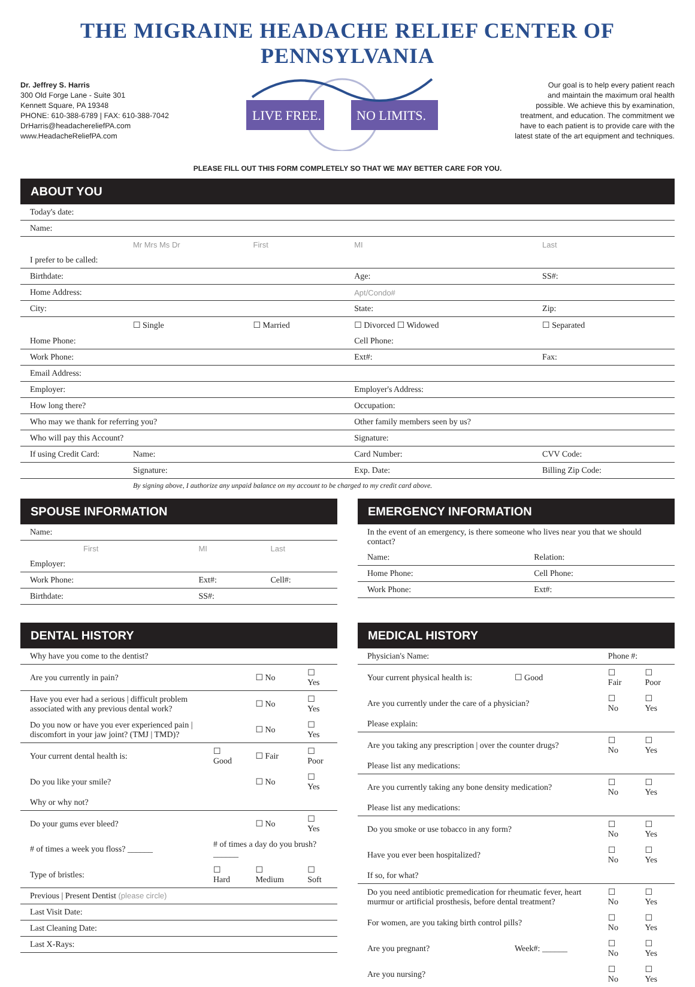THE MIGRAINE HEADACHE RELIEF CENTER OF PENNSYLVANIA
Dr. Jeffrey S. Harris
300 Old Forge Lane - Suite 301
Kennett Square, PA 19348
PHONE: 610-388-6789 | FAX: 610-388-7042
DrHarris@headachereliefPA.com
www.HeadacheReliefPA.com
LIVE FREE.
NO LIMITS.
Our goal is to help every patient reach
and maintain the maximum oral health
possible. We achieve this by examination,
treatment, and education. The commitment we
have to each patient is to provide care with the
latest state of the art equipment and techniques.
PLEASE FILL OUT THIS FORM COMPLETELY SO THAT WE MAY BETTER CARE FOR YOU.
ABOUT YOU
| Today's date: | | | | |
| Name: | | | | |
| | Mr Mrs Ms Dr | First | MI | Last |
| I prefer to be called: | | | | |
| Birthdate: | | | Age: | SS#: |
| Home Address: | | | Apt/Condo# | |
| City: | | | State: | Zip: |
| | ☐ Single | ☐ Married | ☐ Divorced ☐ Widowed | ☐ Separated |
| Home Phone: | | | Cell Phone: | |
| Work Phone: | | | Ext#: | Fax: |
| Email Address: | | | | |
| Employer: | | | Employer's Address: | |
| How long there? | | | Occupation: | |
| Who may we thank for referring you? | | | Other family members seen by us? | |
| Who will pay this Account? | | | Signature: | |
| If using Credit Card: | Name: | | Card Number: | CVV Code: |
| | Signature: | | Exp. Date: | Billing Zip Code: |
By signing above, I authorize any unpaid balance on my account to be charged to my credit card above.
SPOUSE INFORMATION
| Name: | | |
| First | MI | Last |
| Employer: | | |
| Work Phone: | Ext#: | Cell#: |
| Birthdate: | SS#: | |
EMERGENCY INFORMATION
| In the event of an emergency, is there someone who lives near you that we should contact? | |
| Name: | Relation: |
| Home Phone: | Cell Phone: |
| Work Phone: | Ext#: |
DENTAL HISTORY
| Why have you come to the dentist? | | | |
| Are you currently in pain? | | ☐ No | ☐ Yes |
| Have you ever had a serious / difficult problem associated with any previous dental work? | | ☐ No | ☐ Yes |
| Do you now or have you ever experienced pain / discomfort in your jaw joint? (TMJ / TMD)? | | ☐ No | ☐ Yes |
| Your current dental health is: | ☐ Good | ☐ Fair | ☐ Poor |
| Do you like your smile? | | ☐ No | ☐ Yes |
| Why or why not? | | | |
| Do your gums ever bleed? | | ☐ No | ☐ Yes |
| # of times a week you floss? ______ | # of times a day do you brush? ______ | | |
| Type of bristles: | ☐ Hard | ☐ Medium | ☐ Soft |
| Previous / Present Dentist (please circle) | | | |
| Last Visit Date: | | | |
| Last Cleaning Date: | | | |
| Last X-Rays: | | | |
MEDICAL HISTORY
| Physician's Name: | | Phone #: | |
| Your current physical health is: | ☐ Good | ☐ Fair | ☐ Poor |
| Are you currently under the care of a physician? | | ☐ No | ☐ Yes |
| Please explain: | | | |
| Are you taking any prescription / over the counter drugs? | | ☐ No | ☐ Yes |
| Please list any medications: | | | |
| Are you currently taking any bone density medication? | | ☐ No | ☐ Yes |
| Please list any medications: | | | |
| Do you smoke or use tobacco in any form? | | ☐ No | ☐ Yes |
| Have you ever been hospitalized? | | ☐ No | ☐ Yes |
| If so, for what? | | | |
| Do you need antibiotic premedication for rheumatic fever, heart murmur or artificial prosthesis, before dental treatment? | | ☐ No | ☐ Yes |
| For women, are you taking birth control pills? | | ☐ No | ☐ Yes |
| Are you pregnant? | Week#: ______ | ☐ No | ☐ Yes |
| Are you nursing? | | ☐ No | ☐ Yes |